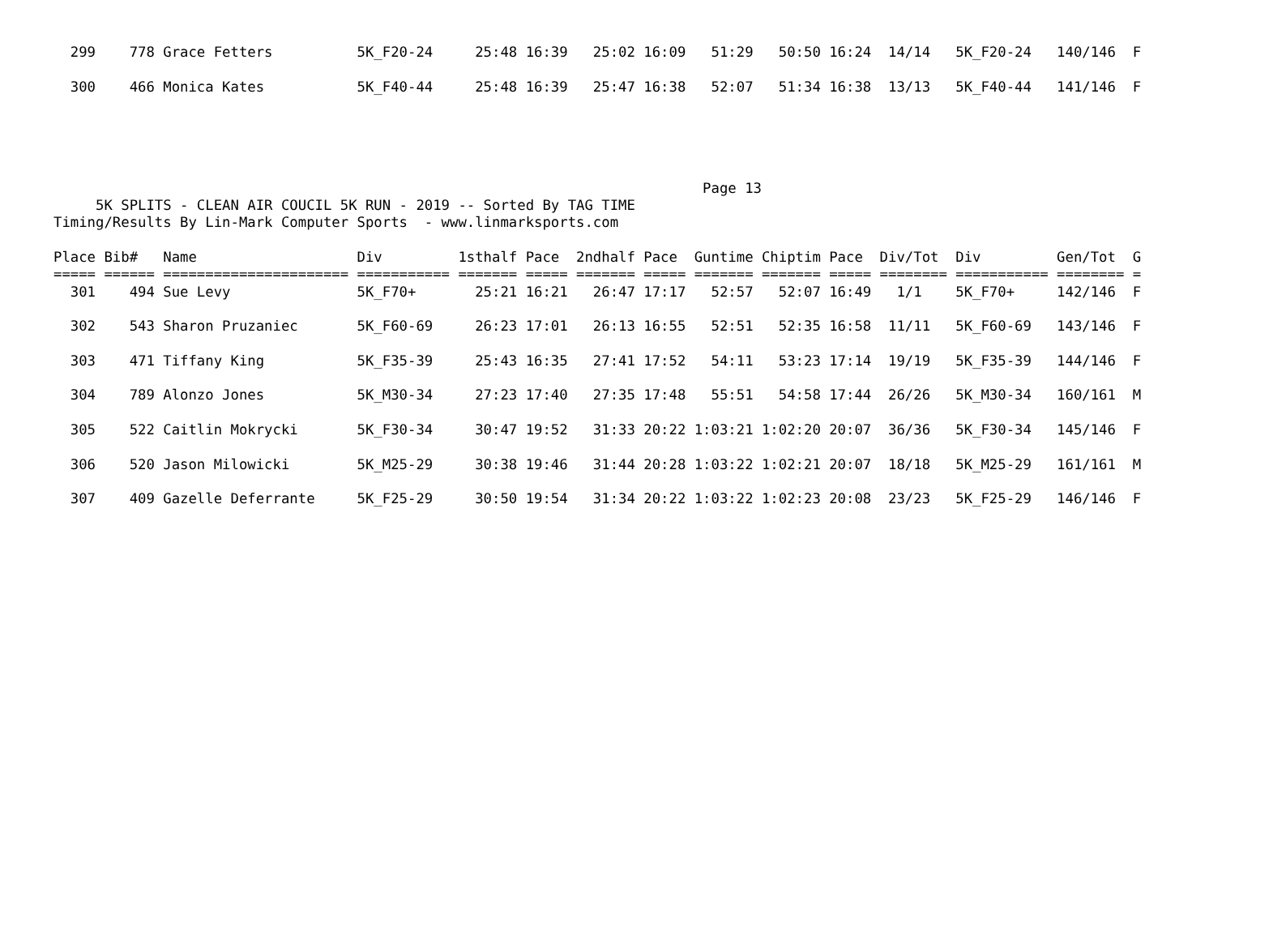299    778 Grace Fetters          5K_F20-24     25:48 16:39   25:02 16:09   51:29   50:50 16:24  14/14   5K_F20-24   140/146  F

  300    466 Monica Kates           5K_F40-44     25:48 16:39   25:47 16:38   52:07   51:34 16:38  13/13   5K_F40-44   141/146  F
                                                                             Page 13
     5K SPLITS - CLEAN AIR COUCIL 5K RUN - 2019 -- Sorted By TAG TIME
Timing/Results By Lin-Mark Computer Sports  - www.linmarksports.com

Place Bib#   Name                   Div         1sthalf Pace  2ndhalf Pace  Guntime Chiptim Pace  Div/Tot  Div         Gen/Tot  G
===== ====== ====================== =========== ======= ===== ======= ===== ======= ======= ===== ======== =========== ======== =
  301    494 Sue Levy               5K_F70+       25:21 16:21   26:47 17:17   52:57   52:07 16:49   1/1    5K_F70+     142/146  F

  302    543 Sharon Pruzaniec       5K_F60-69     26:23 17:01   26:13 16:55   52:51   52:35 16:58  11/11   5K_F60-69   143/146  F

  303    471 Tiffany King           5K_F35-39     25:43 16:35   27:41 17:52   54:11   53:23 17:14  19/19   5K_F35-39   144/146  F

  304    789 Alonzo Jones           5K_M30-34     27:23 17:40   27:35 17:48   55:51   54:58 17:44  26/26   5K_M30-34   160/161  M

  305    522 Caitlin Mokrycki       5K_F30-34     30:47 19:52   31:33 20:22 1:03:21 1:02:20 20:07  36/36   5K_F30-34   145/146  F

  306    520 Jason Milowicki        5K_M25-29     30:38 19:46   31:44 20:28 1:03:22 1:02:21 20:07  18/18   5K_M25-29   161/161  M

  307    409 Gazelle Deferrante     5K_F25-29     30:50 19:54   31:34 20:22 1:03:22 1:02:23 20:08  23/23   5K_F25-29   146/146  F